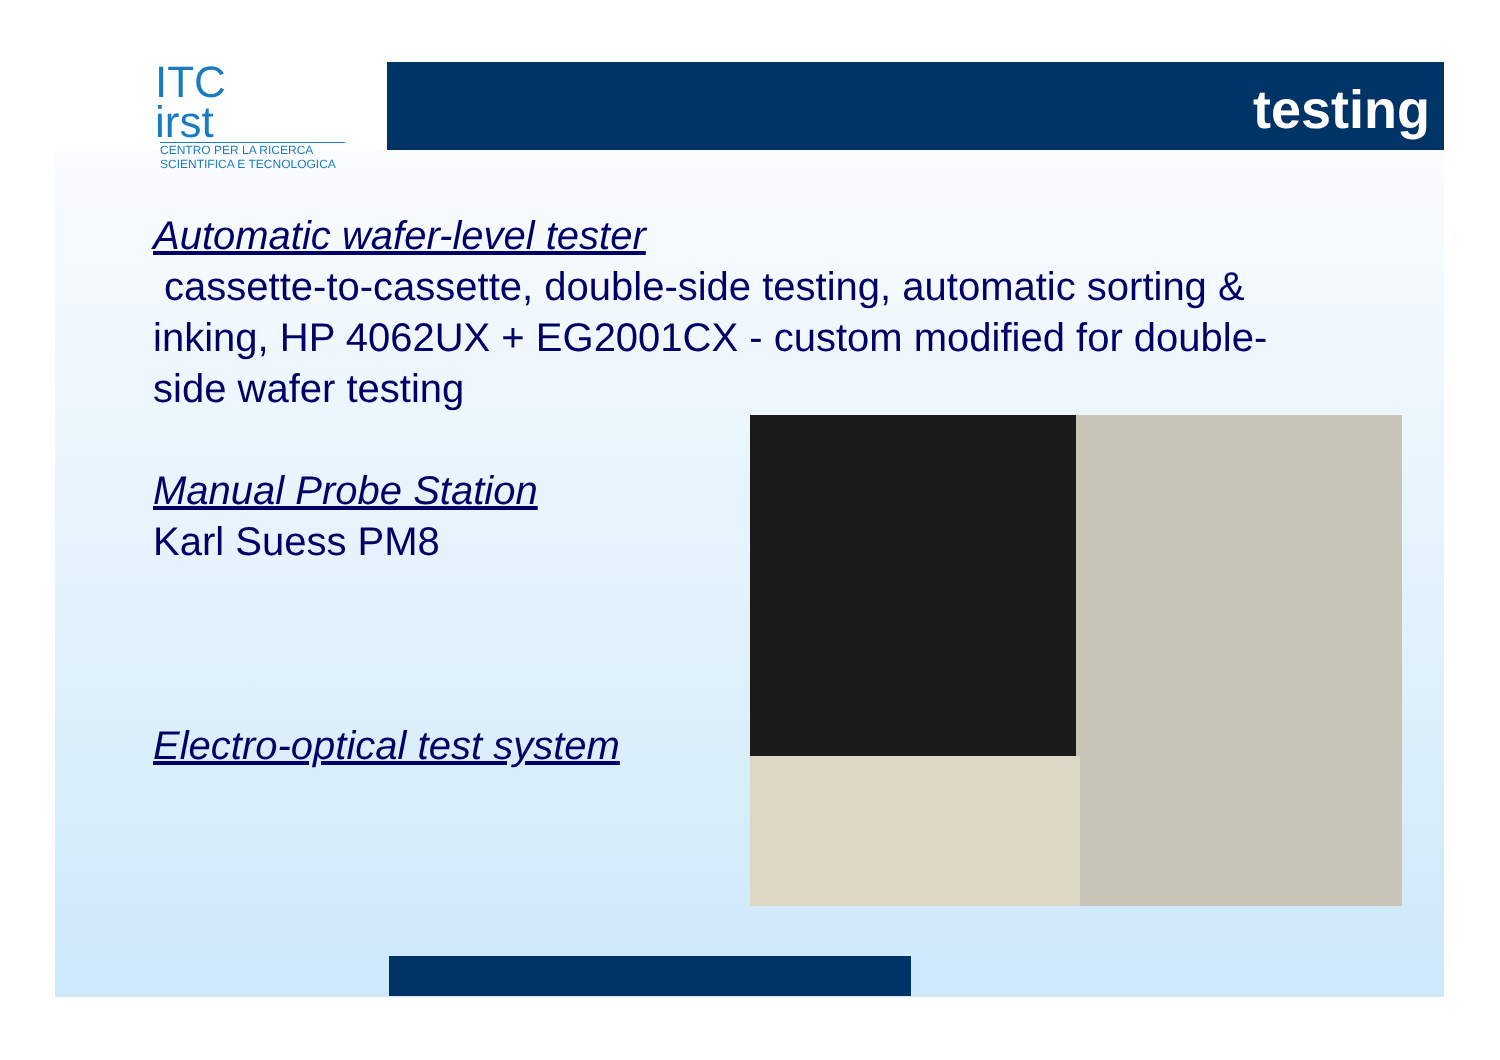ITC
irst
CENTRO PER LA RICERCA
SCIENTIFICA E TECNOLOGICA
testing
Automatic wafer-level tester
cassette-to-cassette, double-side testing, automatic sorting &
inking, HP 4062UX + EG2001CX - custom modified for double-
side wafer testing
Manual Probe Station
Karl Suess PM8
Electro-optical test system